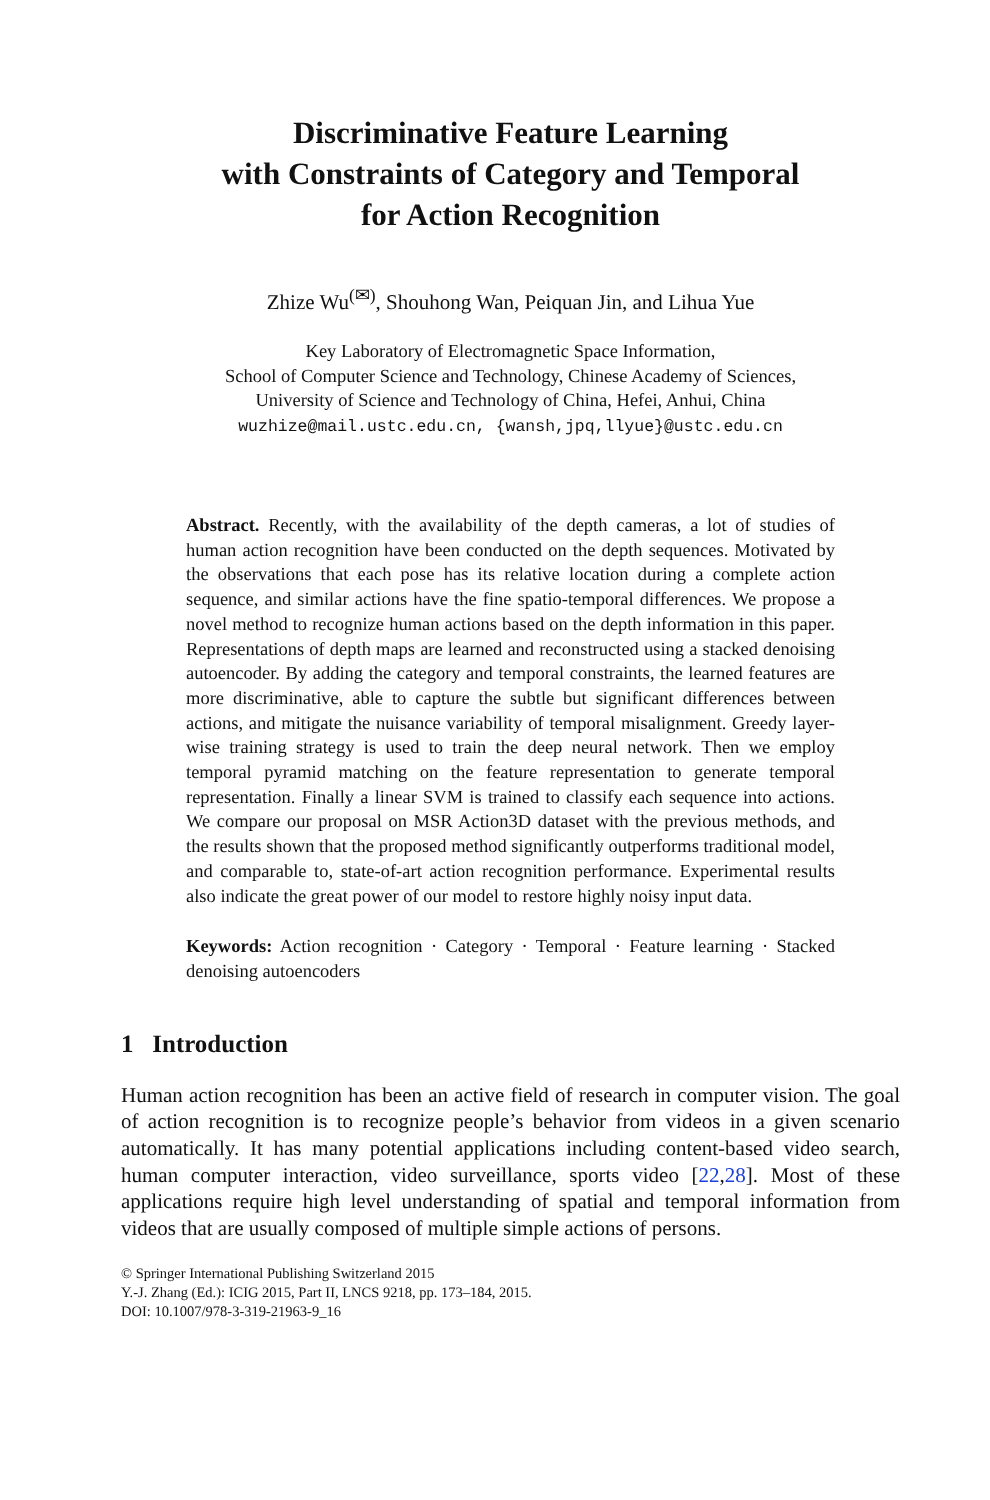Discriminative Feature Learning
with Constraints of Category and Temporal
for Action Recognition
Zhize Wu<sup>(✉)</sup>, Shouhong Wan, Peiquan Jin, and Lihua Yue
Key Laboratory of Electromagnetic Space Information,
School of Computer Science and Technology, Chinese Academy of Sciences,
University of Science and Technology of China, Hefei, Anhui, China
wuzhize@mail.ustc.edu.cn, {wansh,jpq,llyue}@ustc.edu.cn
Abstract. Recently, with the availability of the depth cameras, a lot of studies of human action recognition have been conducted on the depth sequences. Motivated by the observations that each pose has its relative location during a complete action sequence, and similar actions have the fine spatio-temporal differences. We propose a novel method to recognize human actions based on the depth information in this paper. Representations of depth maps are learned and reconstructed using a stacked denoising autoencoder. By adding the category and temporal constraints, the learned features are more discriminative, able to capture the subtle but significant differences between actions, and mitigate the nuisance variability of temporal misalignment. Greedy layer-wise training strategy is used to train the deep neural network. Then we employ temporal pyramid matching on the feature representation to generate temporal representation. Finally a linear SVM is trained to classify each sequence into actions. We compare our proposal on MSR Action3D dataset with the previous methods, and the results shown that the proposed method significantly outperforms traditional model, and comparable to, state-of-art action recognition performance. Experimental results also indicate the great power of our model to restore highly noisy input data.
Keywords: Action recognition · Category · Temporal · Feature learning · Stacked denoising autoencoders
1 Introduction
Human action recognition has been an active field of research in computer vision. The goal of action recognition is to recognize people’s behavior from videos in a given scenario automatically. It has many potential applications including content-based video search, human computer interaction, video surveillance, sports video [22,28]. Most of these applications require high level understanding of spatial and temporal information from videos that are usually composed of multiple simple actions of persons.
© Springer International Publishing Switzerland 2015
Y.-J. Zhang (Ed.): ICIG 2015, Part II, LNCS 9218, pp. 173–184, 2015.
DOI: 10.1007/978-3-319-21963-9_16